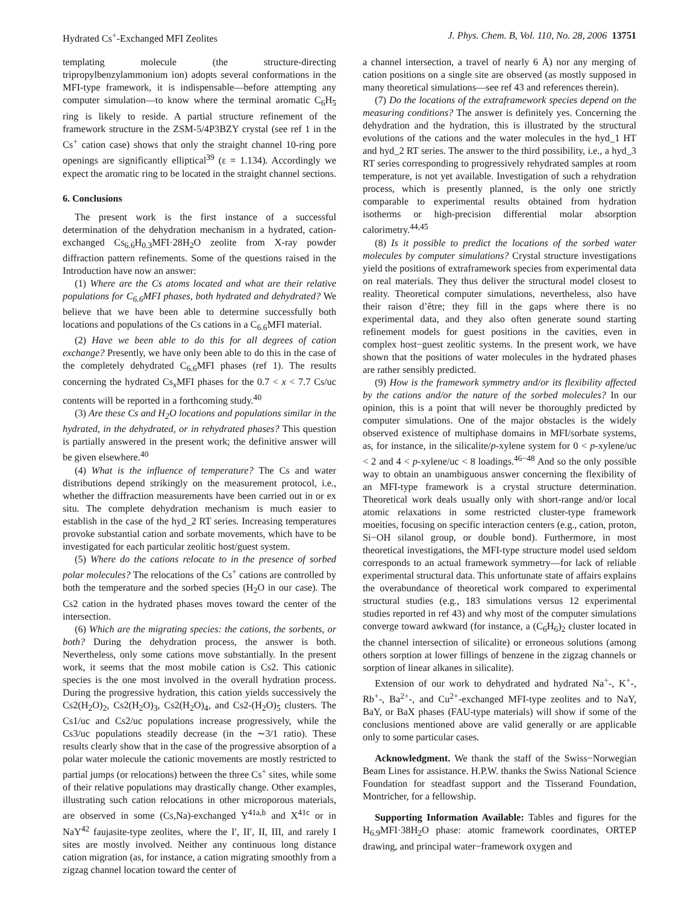Hydrated Cs<sup>+</sup>-Exchanged MFI Zeolites J. Phys. Chem. B, Vol. 110, No. 28, 2006 13751
templating molecule (the structure-directing tripropylbenzylammonium ion) adopts several conformations in the MFI-type framework, it is indispensable—before attempting any computer simulation—to know where the terminal aromatic C<sub>6</sub>H<sub>5</sub> ring is likely to reside. A partial structure refinement of the framework structure in the ZSM-5/4P3BZY crystal (see ref 1 in the Cs<sup>+</sup> cation case) shows that only the straight channel 10-ring pore openings are significantly elliptical<sup>39</sup> (ε = 1.134). Accordingly we expect the aromatic ring to be located in the straight channel sections.
6. Conclusions
The present work is the first instance of a successful determination of the dehydration mechanism in a hydrated, cation-exchanged Cs<sub>6.6</sub>H<sub>0.3</sub>MFI·28H<sub>2</sub>O zeolite from X-ray powder diffraction pattern refinements. Some of the questions raised in the Introduction have now an answer:
(1) Where are the Cs atoms located and what are their relative populations for C<sub>6.6</sub>MFI phases, both hydrated and dehydrated? We believe that we have been able to determine successfully both locations and populations of the Cs cations in a C<sub>6.6</sub>MFI material.
(2) Have we been able to do this for all degrees of cation exchange? Presently, we have only been able to do this in the case of the completely dehydrated C<sub>6.6</sub>MFI phases (ref 1). The results concerning the hydrated Cs<sub>x</sub>MFI phases for the 0.7 < x < 7.7 Cs/uc contents will be reported in a forthcoming study.<sup>40</sup>
(3) Are these Cs and H<sub>2</sub>O locations and populations similar in the hydrated, in the dehydrated, or in rehydrated phases? This question is partially answered in the present work; the definitive answer will be given elsewhere.<sup>40</sup>
(4) What is the influence of temperature? The Cs and water distributions depend strikingly on the measurement protocol, i.e., whether the diffraction measurements have been carried out in or ex situ. The complete dehydration mechanism is much easier to establish in the case of the hyd_2 RT series. Increasing temperatures provoke substantial cation and sorbate movements, which have to be investigated for each particular zeolitic host/guest system.
(5) Where do the cations relocate to in the presence of sorbed polar molecules? The relocations of the Cs<sup>+</sup> cations are controlled by both the temperature and the sorbed species (H<sub>2</sub>O in our case). The Cs2 cation in the hydrated phases moves toward the center of the intersection.
(6) Which are the migrating species: the cations, the sorbents, or both? During the dehydration process, the answer is both. Nevertheless, only some cations move substantially. In the present work, it seems that the most mobile cation is Cs2. This cationic species is the one most involved in the overall hydration process. During the progressive hydration, this cation yields successively the Cs2(H<sub>2</sub>O)<sub>2</sub>, Cs2(H<sub>2</sub>O)<sub>3</sub>, Cs2(H<sub>2</sub>O)<sub>4</sub>, and Cs2-(H<sub>2</sub>O)<sub>5</sub> clusters. The Cs1/uc and Cs2/uc populations increase progressively, while the Cs3/uc populations steadily decrease (in the ∼3/1 ratio). These results clearly show that in the case of the progressive absorption of a polar water molecule the cationic movements are mostly restricted to partial jumps (or relocations) between the three Cs<sup>+</sup> sites, while some of their relative populations may drastically change. Other examples, illustrating such cation relocations in other microporous materials, are observed in some (Cs,Na)-exchanged Y<sup>41a,b</sup> and X<sup>41c</sup> or in NaY<sup>42</sup> faujasite-type zeolites, where the I′, II′, II, III, and rarely I sites are mostly involved. Neither any continuous long distance cation migration (as, for instance, a cation migrating smoothly from a zigzag channel location toward the center of
a channel intersection, a travel of nearly 6 Å) nor any merging of cation positions on a single site are observed (as mostly supposed in many theoretical simulations—see ref 43 and references therein).
(7) Do the locations of the extraframework species depend on the measuring conditions? The answer is definitely yes. Concerning the dehydration and the hydration, this is illustrated by the structural evolutions of the cations and the water molecules in the hyd_1 HT and hyd_2 RT series. The answer to the third possibility, i.e., a hyd_3 RT series corresponding to progressively rehydrated samples at room temperature, is not yet available. Investigation of such a rehydration process, which is presently planned, is the only one strictly comparable to experimental results obtained from hydration isotherms or high-precision differential molar absorption calorimetry.<sup>44,45</sup>
(8) Is it possible to predict the locations of the sorbed water molecules by computer simulations? Crystal structure investigations yield the positions of extraframework species from experimental data on real materials. They thus deliver the structural model closest to reality. Theoretical computer simulations, nevertheless, also have their raison d’être; they fill in the gaps where there is no experimental data, and they also often generate sound starting refinement models for guest positions in the cavities, even in complex host−guest zeolitic systems. In the present work, we have shown that the positions of water molecules in the hydrated phases are rather sensibly predicted.
(9) How is the framework symmetry and/or its flexibility affected by the cations and/or the nature of the sorbed molecules? In our opinion, this is a point that will never be thoroughly predicted by computer simulations. One of the major obstacles is the widely observed existence of multiphase domains in MFI/sorbate systems, as, for instance, in the silicalite/p-xylene system for 0 < p-xylene/uc < 2 and 4 < p-xylene/uc < 8 loadings.<sup>46−48</sup> And so the only possible way to obtain an unambiguous answer concerning the flexibility of an MFI-type framework is a crystal structure determination. Theoretical work deals usually only with short-range and/or local atomic relaxations in some restricted cluster-type framework moeities, focusing on specific interaction centers (e.g., cation, proton, Si−OH silanol group, or double bond). Furthermore, in most theoretical investigations, the MFI-type structure model used seldom corresponds to an actual framework symmetry—for lack of reliable experimental structural data. This unfortunate state of affairs explains the overabundance of theoretical work compared to experimental structural studies (e.g., 183 simulations versus 12 experimental studies reported in ref 43) and why most of the computer simulations converge toward awkward (for instance, a (C<sub>6</sub>H<sub>6</sub>)<sub>2</sub> cluster located in the channel intersection of silicalite) or erroneous solutions (among others sorption at lower fillings of benzene in the zigzag channels or sorption of linear alkanes in silicalite).
Extension of our work to dehydrated and hydrated Na<sup>+</sup>-, K<sup>+</sup>-, Rb<sup>+</sup>-, Ba<sup>2+</sup>-, and Cu<sup>2+</sup>-exchanged MFI-type zeolites and to NaY, BaY, or BaX phases (FAU-type materials) will show if some of the conclusions mentioned above are valid generally or are applicable only to some particular cases.
Acknowledgment. We thank the staff of the Swiss−Norwegian Beam Lines for assistance. H.P.W. thanks the Swiss National Science Foundation for steadfast support and the Tisserand Foundation, Montricher, for a fellowship.
Supporting Information Available: Tables and figures for the H<sub>6.9</sub>MFI·38H<sub>2</sub>O phase: atomic framework coordinates, ORTEP drawing, and principal water−framework oxygen and